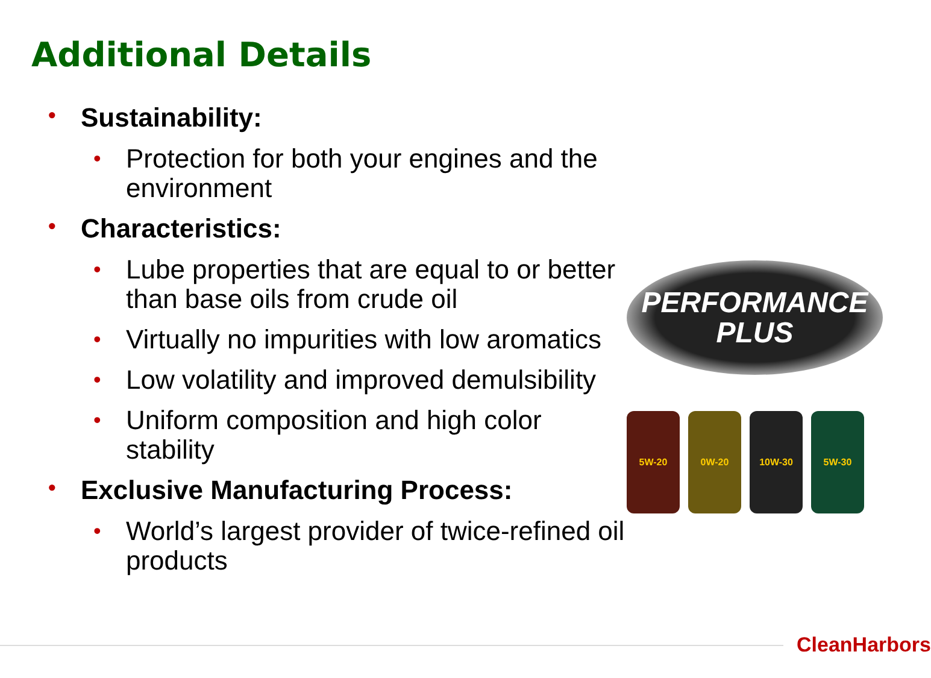Additional Details
• Sustainability:
• Protection for both your engines and the environment
• Characteristics:
• Lube properties that are equal to or better than base oils from crude oil
• Virtually no impurities with low aromatics
• Low volatility and improved demulsibility
• Uniform composition and high color stability
• Exclusive Manufacturing Process:
• World’s largest provider of twice-refined oil products
PERFORMANCE
PLUS
5W-20 0W-20 10W-30 5W-30
CleanHarbors